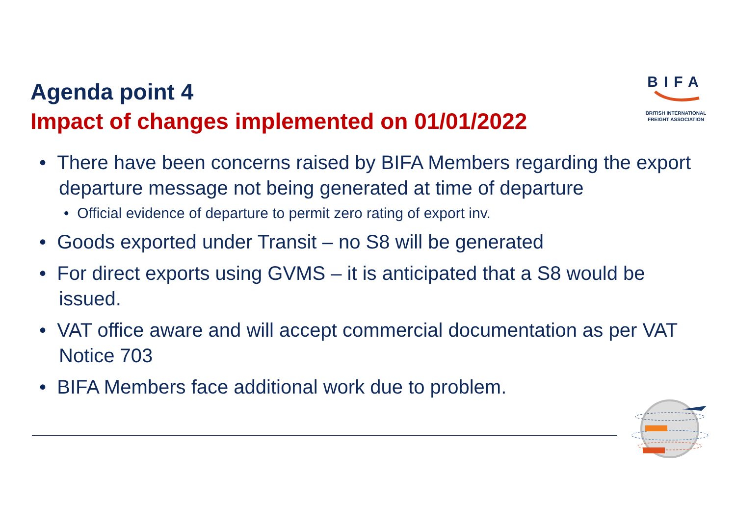Agenda point 4
Impact of changes implemented on 01/01/2022
BIFA
BRITISH INTERNATIONAL
FREIGHT ASSOCIATION
• There have been concerns raised by BIFA Members regarding the export departure message not being generated at time of departure
• Official evidence of departure to permit zero rating of export inv.
• Goods exported under Transit – no S8 will be generated
• For direct exports using GVMS – it is anticipated that a S8 would be issued.
• VAT office aware and will accept commercial documentation as per VAT Notice 703
• BIFA Members face additional work due to problem.